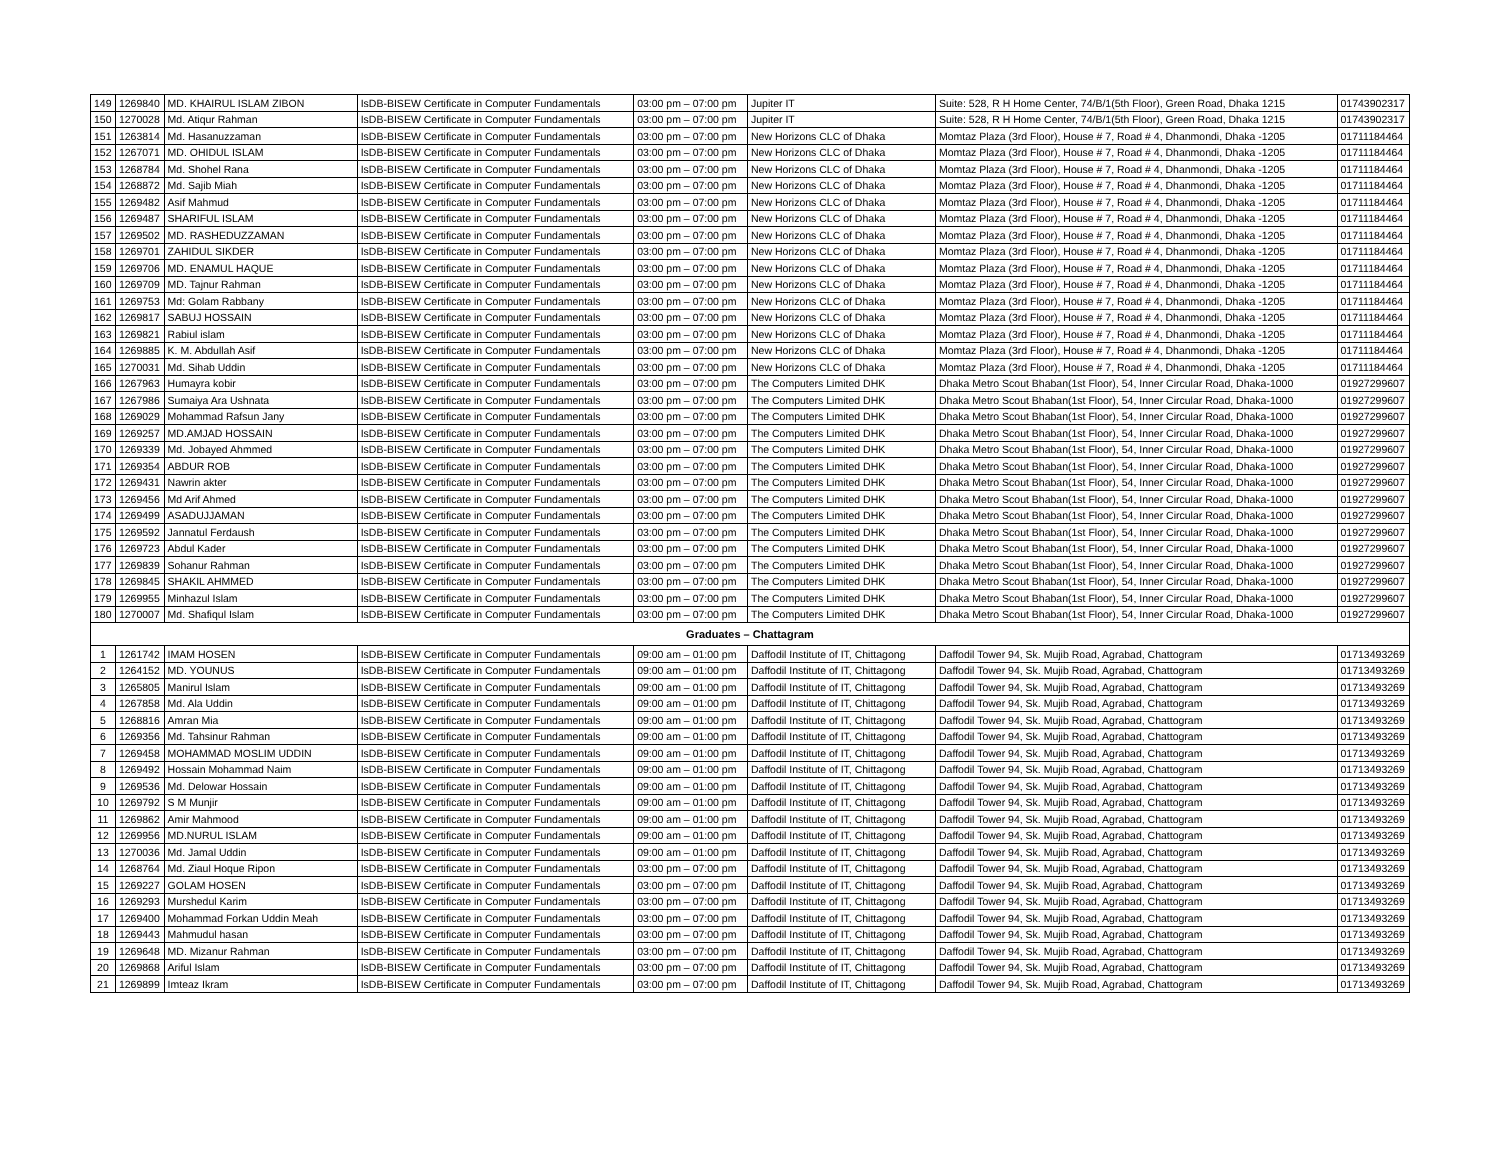| 149 | 1269840 | MD. KHAIRUL ISLAM ZIBON | IsDB-BISEW Certificate in Computer Fundamentals | 03:00 pm – 07:00 pm | Jupiter IT | Suite: 528, R H Home Center, 74/B/1(5th Floor), Green Road, Dhaka 1215 | 01743902317 |
| 150 | 1270028 | Md. Atiqur Rahman | IsDB-BISEW Certificate in Computer Fundamentals | 03:00 pm – 07:00 pm | Jupiter IT | Suite: 528, R H Home Center, 74/B/1(5th Floor), Green Road, Dhaka 1215 | 01743902317 |
| 151 | 1263814 | Md. Hasanuzzaman | IsDB-BISEW Certificate in Computer Fundamentals | 03:00 pm – 07:00 pm | New Horizons CLC of Dhaka | Momtaz Plaza (3rd Floor), House # 7, Road # 4, Dhanmondi, Dhaka -1205 | 01711184464 |
| 152 | 1267071 | MD. OHIDUL ISLAM | IsDB-BISEW Certificate in Computer Fundamentals | 03:00 pm – 07:00 pm | New Horizons CLC of Dhaka | Momtaz Plaza (3rd Floor), House # 7, Road # 4, Dhanmondi, Dhaka -1205 | 01711184464 |
| 153 | 1268784 | Md. Shohel Rana | IsDB-BISEW Certificate in Computer Fundamentals | 03:00 pm – 07:00 pm | New Horizons CLC of Dhaka | Momtaz Plaza (3rd Floor), House # 7, Road # 4, Dhanmondi, Dhaka -1205 | 01711184464 |
| 154 | 1268872 | Md. Sajib Miah | IsDB-BISEW Certificate in Computer Fundamentals | 03:00 pm – 07:00 pm | New Horizons CLC of Dhaka | Momtaz Plaza (3rd Floor), House # 7, Road # 4, Dhanmondi, Dhaka -1205 | 01711184464 |
| 155 | 1269482 | Asif Mahmud | IsDB-BISEW Certificate in Computer Fundamentals | 03:00 pm – 07:00 pm | New Horizons CLC of Dhaka | Momtaz Plaza (3rd Floor), House # 7, Road # 4, Dhanmondi, Dhaka -1205 | 01711184464 |
| 156 | 1269487 | SHARIFUL ISLAM | IsDB-BISEW Certificate in Computer Fundamentals | 03:00 pm – 07:00 pm | New Horizons CLC of Dhaka | Momtaz Plaza (3rd Floor), House # 7, Road # 4, Dhanmondi, Dhaka -1205 | 01711184464 |
| 157 | 1269502 | MD. RASHEDUZZAMAN | IsDB-BISEW Certificate in Computer Fundamentals | 03:00 pm – 07:00 pm | New Horizons CLC of Dhaka | Momtaz Plaza (3rd Floor), House # 7, Road # 4, Dhanmondi, Dhaka -1205 | 01711184464 |
| 158 | 1269701 | ZAHIDUL SIKDER | IsDB-BISEW Certificate in Computer Fundamentals | 03:00 pm – 07:00 pm | New Horizons CLC of Dhaka | Momtaz Plaza (3rd Floor), House # 7, Road # 4, Dhanmondi, Dhaka -1205 | 01711184464 |
| 159 | 1269706 | MD. ENAMUL HAQUE | IsDB-BISEW Certificate in Computer Fundamentals | 03:00 pm – 07:00 pm | New Horizons CLC of Dhaka | Momtaz Plaza (3rd Floor), House # 7, Road # 4, Dhanmondi, Dhaka -1205 | 01711184464 |
| 160 | 1269709 | MD. Tajnur Rahman | IsDB-BISEW Certificate in Computer Fundamentals | 03:00 pm – 07:00 pm | New Horizons CLC of Dhaka | Momtaz Plaza (3rd Floor), House # 7, Road # 4, Dhanmondi, Dhaka -1205 | 01711184464 |
| 161 | 1269753 | Md: Golam Rabbany | IsDB-BISEW Certificate in Computer Fundamentals | 03:00 pm – 07:00 pm | New Horizons CLC of Dhaka | Momtaz Plaza (3rd Floor), House # 7, Road # 4, Dhanmondi, Dhaka -1205 | 01711184464 |
| 162 | 1269817 | SABUJ HOSSAIN | IsDB-BISEW Certificate in Computer Fundamentals | 03:00 pm – 07:00 pm | New Horizons CLC of Dhaka | Momtaz Plaza (3rd Floor), House # 7, Road # 4, Dhanmondi, Dhaka -1205 | 01711184464 |
| 163 | 1269821 | Rabiul islam | IsDB-BISEW Certificate in Computer Fundamentals | 03:00 pm – 07:00 pm | New Horizons CLC of Dhaka | Momtaz Plaza (3rd Floor), House # 7, Road # 4, Dhanmondi, Dhaka -1205 | 01711184464 |
| 164 | 1269885 | K. M. Abdullah Asif | IsDB-BISEW Certificate in Computer Fundamentals | 03:00 pm – 07:00 pm | New Horizons CLC of Dhaka | Momtaz Plaza (3rd Floor), House # 7, Road # 4, Dhanmondi, Dhaka -1205 | 01711184464 |
| 165 | 1270031 | Md. Sihab Uddin | IsDB-BISEW Certificate in Computer Fundamentals | 03:00 pm – 07:00 pm | New Horizons CLC of Dhaka | Momtaz Plaza (3rd Floor), House # 7, Road # 4, Dhanmondi, Dhaka -1205 | 01711184464 |
| 166 | 1267963 | Humayra kobir | IsDB-BISEW Certificate in Computer Fundamentals | 03:00 pm – 07:00 pm | The Computers Limited DHK | Dhaka Metro Scout Bhaban(1st Floor), 54, Inner Circular Road, Dhaka-1000 | 01927299607 |
| 167 | 1267986 | Sumaiya Ara Ushnata | IsDB-BISEW Certificate in Computer Fundamentals | 03:00 pm – 07:00 pm | The Computers Limited DHK | Dhaka Metro Scout Bhaban(1st Floor), 54, Inner Circular Road, Dhaka-1000 | 01927299607 |
| 168 | 1269029 | Mohammad Rafsun Jany | IsDB-BISEW Certificate in Computer Fundamentals | 03:00 pm – 07:00 pm | The Computers Limited DHK | Dhaka Metro Scout Bhaban(1st Floor), 54, Inner Circular Road, Dhaka-1000 | 01927299607 |
| 169 | 1269257 | MD.AMJAD HOSSAIN | IsDB-BISEW Certificate in Computer Fundamentals | 03:00 pm – 07:00 pm | The Computers Limited DHK | Dhaka Metro Scout Bhaban(1st Floor), 54, Inner Circular Road, Dhaka-1000 | 01927299607 |
| 170 | 1269339 | Md. Jobayed Ahmmed | IsDB-BISEW Certificate in Computer Fundamentals | 03:00 pm – 07:00 pm | The Computers Limited DHK | Dhaka Metro Scout Bhaban(1st Floor), 54, Inner Circular Road, Dhaka-1000 | 01927299607 |
| 171 | 1269354 | ABDUR ROB | IsDB-BISEW Certificate in Computer Fundamentals | 03:00 pm – 07:00 pm | The Computers Limited DHK | Dhaka Metro Scout Bhaban(1st Floor), 54, Inner Circular Road, Dhaka-1000 | 01927299607 |
| 172 | 1269431 | Nawrin akter | IsDB-BISEW Certificate in Computer Fundamentals | 03:00 pm – 07:00 pm | The Computers Limited DHK | Dhaka Metro Scout Bhaban(1st Floor), 54, Inner Circular Road, Dhaka-1000 | 01927299607 |
| 173 | 1269456 | Md Arif Ahmed | IsDB-BISEW Certificate in Computer Fundamentals | 03:00 pm – 07:00 pm | The Computers Limited DHK | Dhaka Metro Scout Bhaban(1st Floor), 54, Inner Circular Road, Dhaka-1000 | 01927299607 |
| 174 | 1269499 | ASADUJJAMAN | IsDB-BISEW Certificate in Computer Fundamentals | 03:00 pm – 07:00 pm | The Computers Limited DHK | Dhaka Metro Scout Bhaban(1st Floor), 54, Inner Circular Road, Dhaka-1000 | 01927299607 |
| 175 | 1269592 | Jannatul Ferdaush | IsDB-BISEW Certificate in Computer Fundamentals | 03:00 pm – 07:00 pm | The Computers Limited DHK | Dhaka Metro Scout Bhaban(1st Floor), 54, Inner Circular Road, Dhaka-1000 | 01927299607 |
| 176 | 1269723 | Abdul Kader | IsDB-BISEW Certificate in Computer Fundamentals | 03:00 pm – 07:00 pm | The Computers Limited DHK | Dhaka Metro Scout Bhaban(1st Floor), 54, Inner Circular Road, Dhaka-1000 | 01927299607 |
| 177 | 1269839 | Sohanur Rahman | IsDB-BISEW Certificate in Computer Fundamentals | 03:00 pm – 07:00 pm | The Computers Limited DHK | Dhaka Metro Scout Bhaban(1st Floor), 54, Inner Circular Road, Dhaka-1000 | 01927299607 |
| 178 | 1269845 | SHAKIL AHMMED | IsDB-BISEW Certificate in Computer Fundamentals | 03:00 pm – 07:00 pm | The Computers Limited DHK | Dhaka Metro Scout Bhaban(1st Floor), 54, Inner Circular Road, Dhaka-1000 | 01927299607 |
| 179 | 1269955 | Minhazul Islam | IsDB-BISEW Certificate in Computer Fundamentals | 03:00 pm – 07:00 pm | The Computers Limited DHK | Dhaka Metro Scout Bhaban(1st Floor), 54, Inner Circular Road, Dhaka-1000 | 01927299607 |
| 180 | 1270007 | Md. Shafiqul Islam | IsDB-BISEW Certificate in Computer Fundamentals | 03:00 pm – 07:00 pm | The Computers Limited DHK | Dhaka Metro Scout Bhaban(1st Floor), 54, Inner Circular Road, Dhaka-1000 | 01927299607 |
| Graduates – Chattagram | | | | | | | |
| 1 | 1261742 | IMAM HOSEN | IsDB-BISEW Certificate in Computer Fundamentals | 09:00 am – 01:00 pm | Daffodil Institute of IT, Chittagong | Daffodil Tower 94, Sk. Mujib Road, Agrabad, Chattogram | 01713493269 |
| 2 | 1264152 | MD. YOUNUS | IsDB-BISEW Certificate in Computer Fundamentals | 09:00 am – 01:00 pm | Daffodil Institute of IT, Chittagong | Daffodil Tower 94, Sk. Mujib Road, Agrabad, Chattogram | 01713493269 |
| 3 | 1265805 | Manirul Islam | IsDB-BISEW Certificate in Computer Fundamentals | 09:00 am – 01:00 pm | Daffodil Institute of IT, Chittagong | Daffodil Tower 94, Sk. Mujib Road, Agrabad, Chattogram | 01713493269 |
| 4 | 1267858 | Md. Ala Uddin | IsDB-BISEW Certificate in Computer Fundamentals | 09:00 am – 01:00 pm | Daffodil Institute of IT, Chittagong | Daffodil Tower 94, Sk. Mujib Road, Agrabad, Chattogram | 01713493269 |
| 5 | 1268816 | Amran Mia | IsDB-BISEW Certificate in Computer Fundamentals | 09:00 am – 01:00 pm | Daffodil Institute of IT, Chittagong | Daffodil Tower 94, Sk. Mujib Road, Agrabad, Chattogram | 01713493269 |
| 6 | 1269356 | Md. Tahsinur Rahman | IsDB-BISEW Certificate in Computer Fundamentals | 09:00 am – 01:00 pm | Daffodil Institute of IT, Chittagong | Daffodil Tower 94, Sk. Mujib Road, Agrabad, Chattogram | 01713493269 |
| 7 | 1269458 | MOHAMMAD MOSLIM UDDIN | IsDB-BISEW Certificate in Computer Fundamentals | 09:00 am – 01:00 pm | Daffodil Institute of IT, Chittagong | Daffodil Tower 94, Sk. Mujib Road, Agrabad, Chattogram | 01713493269 |
| 8 | 1269492 | Hossain Mohammad Naim | IsDB-BISEW Certificate in Computer Fundamentals | 09:00 am – 01:00 pm | Daffodil Institute of IT, Chittagong | Daffodil Tower 94, Sk. Mujib Road, Agrabad, Chattogram | 01713493269 |
| 9 | 1269536 | Md. Delowar Hossain | IsDB-BISEW Certificate in Computer Fundamentals | 09:00 am – 01:00 pm | Daffodil Institute of IT, Chittagong | Daffodil Tower 94, Sk. Mujib Road, Agrabad, Chattogram | 01713493269 |
| 10 | 1269792 | S M Munjir | IsDB-BISEW Certificate in Computer Fundamentals | 09:00 am – 01:00 pm | Daffodil Institute of IT, Chittagong | Daffodil Tower 94, Sk. Mujib Road, Agrabad, Chattogram | 01713493269 |
| 11 | 1269862 | Amir Mahmood | IsDB-BISEW Certificate in Computer Fundamentals | 09:00 am – 01:00 pm | Daffodil Institute of IT, Chittagong | Daffodil Tower 94, Sk. Mujib Road, Agrabad, Chattogram | 01713493269 |
| 12 | 1269956 | MD.NURUL ISLAM | IsDB-BISEW Certificate in Computer Fundamentals | 09:00 am – 01:00 pm | Daffodil Institute of IT, Chittagong | Daffodil Tower 94, Sk. Mujib Road, Agrabad, Chattogram | 01713493269 |
| 13 | 1270036 | Md. Jamal Uddin | IsDB-BISEW Certificate in Computer Fundamentals | 09:00 am – 01:00 pm | Daffodil Institute of IT, Chittagong | Daffodil Tower 94, Sk. Mujib Road, Agrabad, Chattogram | 01713493269 |
| 14 | 1268764 | Md. Ziaul Hoque Ripon | IsDB-BISEW Certificate in Computer Fundamentals | 03:00 pm – 07:00 pm | Daffodil Institute of IT, Chittagong | Daffodil Tower 94, Sk. Mujib Road, Agrabad, Chattogram | 01713493269 |
| 15 | 1269227 | GOLAM HOSEN | IsDB-BISEW Certificate in Computer Fundamentals | 03:00 pm – 07:00 pm | Daffodil Institute of IT, Chittagong | Daffodil Tower 94, Sk. Mujib Road, Agrabad, Chattogram | 01713493269 |
| 16 | 1269293 | Murshedul Karim | IsDB-BISEW Certificate in Computer Fundamentals | 03:00 pm – 07:00 pm | Daffodil Institute of IT, Chittagong | Daffodil Tower 94, Sk. Mujib Road, Agrabad, Chattogram | 01713493269 |
| 17 | 1269400 | Mohammad Forkan Uddin Meah | IsDB-BISEW Certificate in Computer Fundamentals | 03:00 pm – 07:00 pm | Daffodil Institute of IT, Chittagong | Daffodil Tower 94, Sk. Mujib Road, Agrabad, Chattogram | 01713493269 |
| 18 | 1269443 | Mahmudul hasan | IsDB-BISEW Certificate in Computer Fundamentals | 03:00 pm – 07:00 pm | Daffodil Institute of IT, Chittagong | Daffodil Tower 94, Sk. Mujib Road, Agrabad, Chattogram | 01713493269 |
| 19 | 1269648 | MD. Mizanur Rahman | IsDB-BISEW Certificate in Computer Fundamentals | 03:00 pm – 07:00 pm | Daffodil Institute of IT, Chittagong | Daffodil Tower 94, Sk. Mujib Road, Agrabad, Chattogram | 01713493269 |
| 20 | 1269868 | Ariful Islam | IsDB-BISEW Certificate in Computer Fundamentals | 03:00 pm – 07:00 pm | Daffodil Institute of IT, Chittagong | Daffodil Tower 94, Sk. Mujib Road, Agrabad, Chattogram | 01713493269 |
| 21 | 1269899 | Imteaz Ikram | IsDB-BISEW Certificate in Computer Fundamentals | 03:00 pm – 07:00 pm | Daffodil Institute of IT, Chittagong | Daffodil Tower 94, Sk. Mujib Road, Agrabad, Chattogram | 01713493269 |